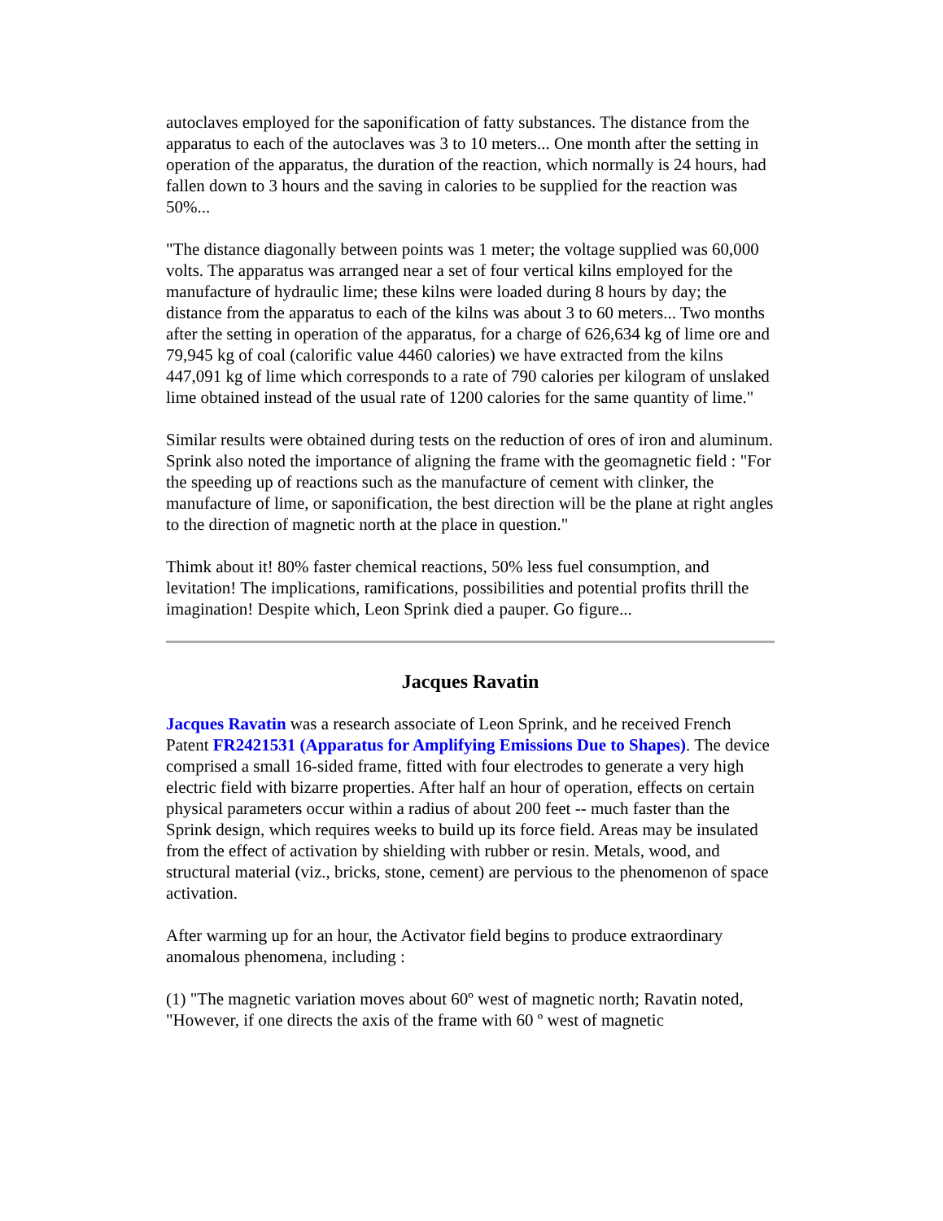autoclaves employed for the saponification of fatty substances. The distance from the apparatus to each of the autoclaves was 3 to 10 meters... One month after the setting in operation of the apparatus, the duration of the reaction, which normally is 24 hours, had fallen down to 3 hours and the saving in calories to be supplied for the reaction was 50%...
"The distance diagonally between points was 1 meter; the voltage supplied was 60,000 volts. The apparatus was arranged near a set of four vertical kilns employed for the manufacture of hydraulic lime; these kilns were loaded during 8 hours by day; the distance from the apparatus to each of the kilns was about 3 to 60 meters... Two months after the setting in operation of the apparatus, for a charge of 626,634 kg of lime ore and 79,945 kg of coal (calorific value 4460 calories) we have extracted from the kilns 447,091 kg of lime which corresponds to a rate of 790 calories per kilogram of unslaked lime obtained instead of the usual rate of 1200 calories for the same quantity of lime."
Similar results were obtained during tests on the reduction of ores of iron and aluminum. Sprink also noted the importance of aligning the frame with the geomagnetic field : "For the speeding up of reactions such as the manufacture of cement with clinker, the manufacture of lime, or saponification, the best direction will be the plane at right angles to the direction of magnetic north at the place in question."
Thimk about it! 80% faster chemical reactions, 50% less fuel consumption, and levitation! The implications, ramifications, possibilities and potential profits thrill the imagination! Despite which, Leon Sprink died a pauper. Go figure...
Jacques Ravatin
Jacques Ravatin was a research associate of Leon Sprink, and he received French Patent FR2421531 (Apparatus for Amplifying Emissions Due to Shapes). The device comprised a small 16-sided frame, fitted with four electrodes to generate a very high electric field with bizarre properties. After half an hour of operation, effects on certain physical parameters occur within a radius of about 200 feet -- much faster than the Sprink design, which requires weeks to build up its force field. Areas may be insulated from the effect of activation by shielding with rubber or resin. Metals, wood, and structural material (viz., bricks, stone, cement) are pervious to the phenomenon of space activation.
After warming up for an hour, the Activator field begins to produce extraordinary anomalous phenomena, including :
(1) "The magnetic variation moves about 60º west of magnetic north; Ravatin noted, "However, if one directs the axis of the frame with 60 º west of magnetic